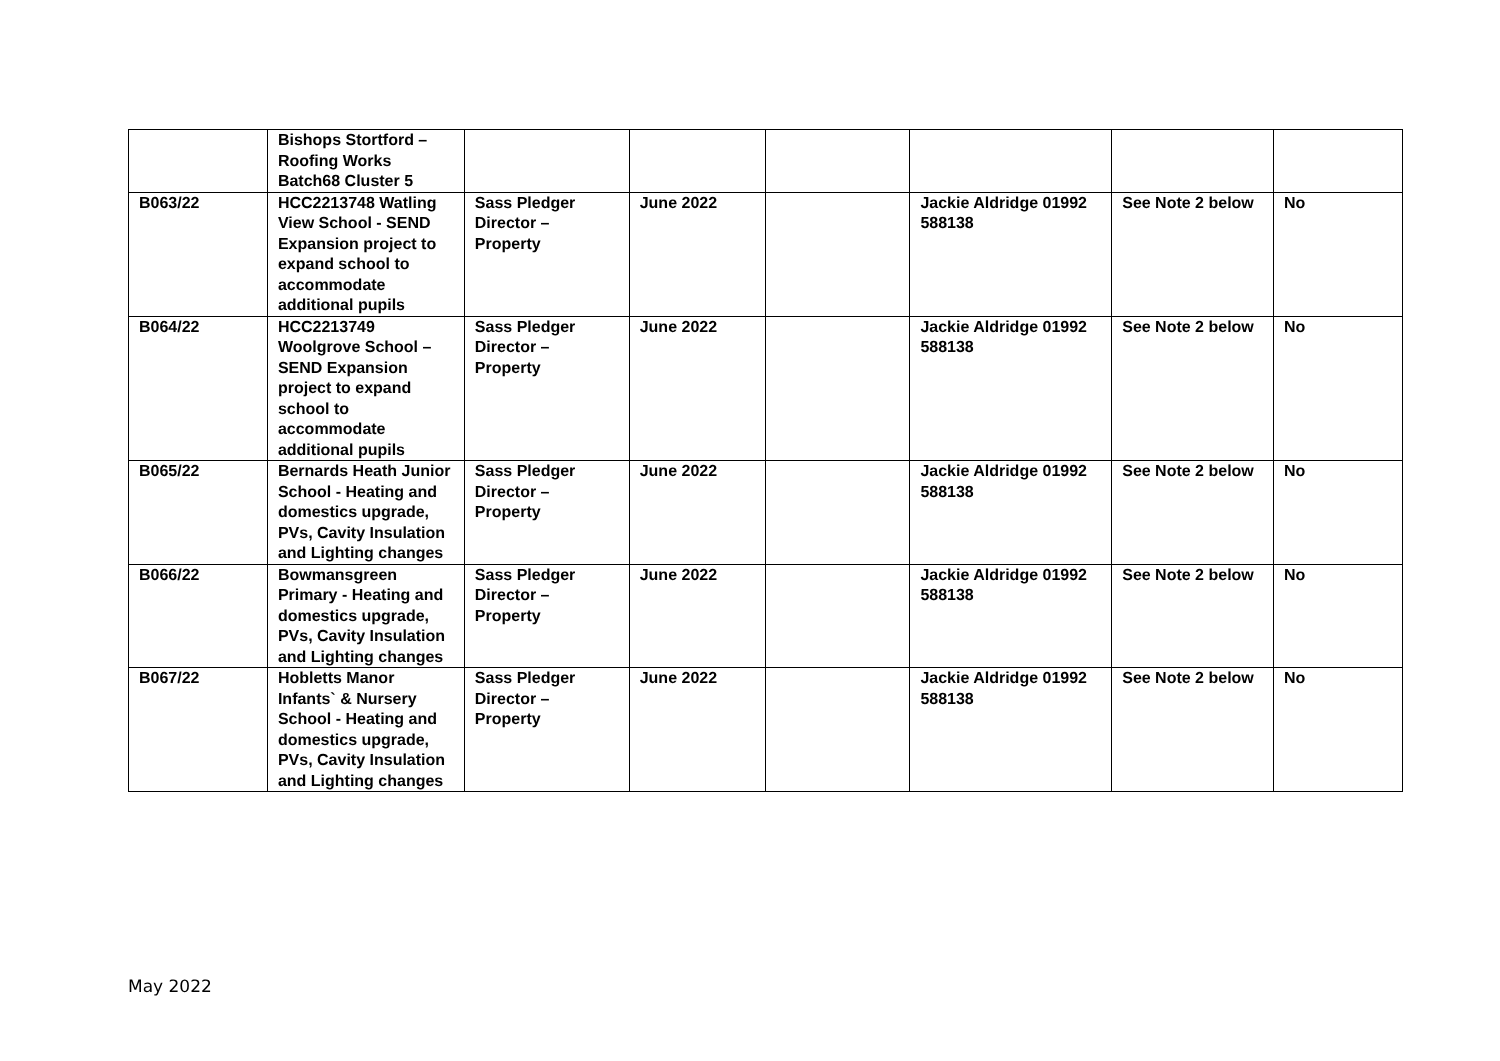| | Bishops Stortford – Roofing Works Batch68 Cluster 5 | | | | | | |
| B063/22 | HCC2213748 Watling View School - SEND Expansion project to expand school to accommodate additional pupils | Sass Pledger Director – Property | June 2022 | | Jackie Aldridge 01992 588138 | See Note 2 below | No |
| B064/22 | HCC2213749 Woolgrove School – SEND Expansion project to expand school to accommodate additional pupils | Sass Pledger Director – Property | June 2022 | | Jackie Aldridge 01992 588138 | See Note 2 below | No |
| B065/22 | Bernards Heath Junior School - Heating and domestics upgrade, PVs, Cavity Insulation and Lighting changes | Sass Pledger Director – Property | June 2022 | | Jackie Aldridge 01992 588138 | See Note 2 below | No |
| B066/22 | Bowmansgreen Primary - Heating and domestics upgrade, PVs, Cavity Insulation and Lighting changes | Sass Pledger Director – Property | June 2022 | | Jackie Aldridge 01992 588138 | See Note 2 below | No |
| B067/22 | Hobletts Manor Infants` & Nursery School - Heating and domestics upgrade, PVs, Cavity Insulation and Lighting changes | Sass Pledger Director – Property | June 2022 | | Jackie Aldridge 01992 588138 | See Note 2 below | No |
May 2022